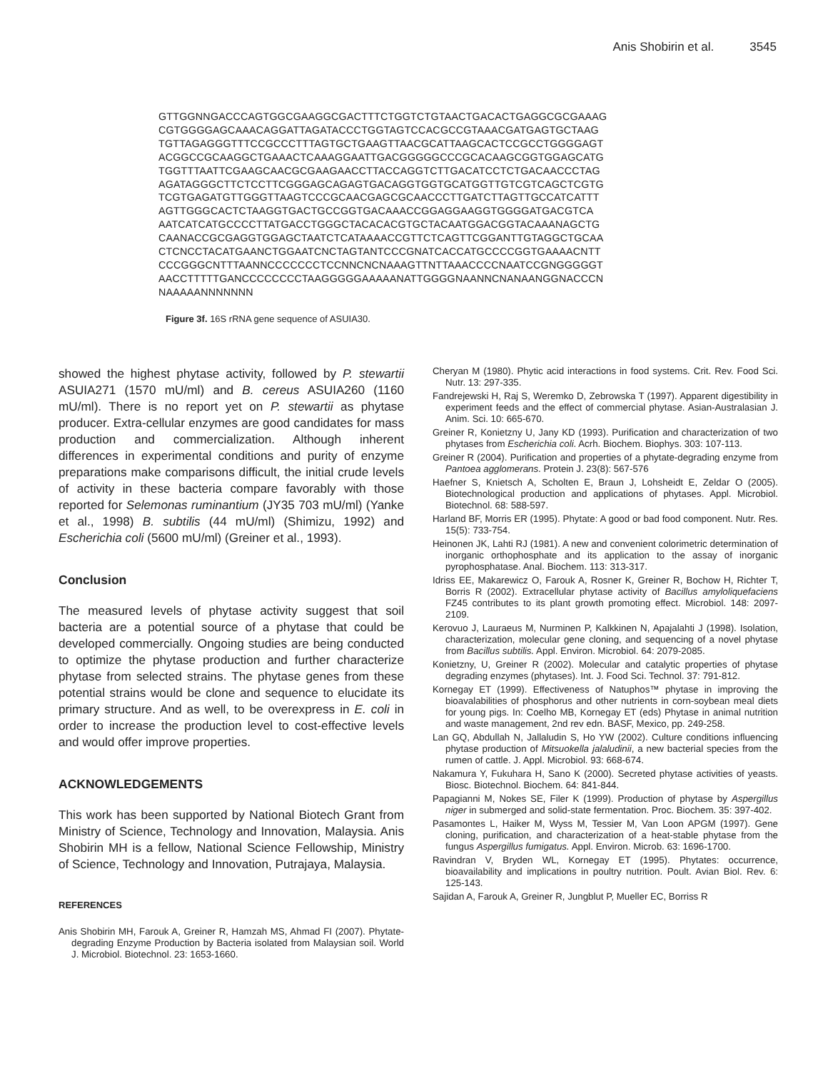Anis Shobirin et al. 3545
GTTGGNNGACCCAGTGGCGAAGGCGACTTTCTGGTCTGTAACTGACACTGAGGCGCGAAAG
CGTGGGGAGCAAACAGGATTAGATACCCTGGTAGTCCACGCCGTAAACGATGAGTGCTAAG
TGTTAGAGGGTTTCCGCCCTTTAGTGCTGAAGTTAACGCATTAAGCACTCCGCCTGGGGAGT
ACGGCCGCAAGGCTGAAACTCAAAGGAATTGACGGGGGCCCGCACAAGCGGTGGAGCATG
TGGTTTAATTCGAAGCAACGCGAAGAACCTTACCAGGTCTTGACATCCTCTGACAACCCTAG
AGATAGGGCTTCTCCTTCGGGAGCAGAGTGACAGGTGGTGCATGGTTGTCGTCAGCTCGTG
TCGTGAGATGTTGGGTTAAGTCCCGCAACGAGCGCAACCCTTGATCTTAGTTGCCATCATTT
AGTTGGGCACTCTAAGGTGACTGCCGGTGACAAACCGGAGGAAGGTGGGGATGACGTCA
AATCATCATGCCCCTTATGACCTGGGCTACACACGTGCTACAATGGACGGTACAAANAGCTG
CAANACCGCGAGGTGGAGCTAATCTCATAAAACCGTTCTCAGTTCGGANTTGTAGGCTGCAA
CTCNCCTACATGAANCTGGAATCNCTAGTANTCCCGNATCACCATGCCCCGGTGAAAACNTT
CCCGGGCNTTTAANNCCCCCCCTCCNNCNCNAAAGTTNTTAAACCCCNAATCCGNGGGGGT
AACCTTTTTGANCCCCCCCCTAAGGGGGAAAAANATTGGGGNAANNCNANAANGGNACCCN
NAAAAANNNNNNN
Figure 3f. 16S rRNA gene sequence of ASUIA30.
showed the highest phytase activity, followed by P. stewartii ASUIA271 (1570 mU/ml) and B. cereus ASUIA260 (1160 mU/ml). There is no report yet on P. stewartii as phytase producer. Extra-cellular enzymes are good candidates for mass production and commercialization. Although inherent differences in experimental conditions and purity of enzyme preparations make comparisons difficult, the initial crude levels of activity in these bacteria compare favorably with those reported for Selemonas ruminantium (JY35 703 mU/ml) (Yanke et al., 1998) B. subtilis (44 mU/ml) (Shimizu, 1992) and Escherichia coli (5600 mU/ml) (Greiner et al., 1993).
Conclusion
The measured levels of phytase activity suggest that soil bacteria are a potential source of a phytase that could be developed commercially. Ongoing studies are being conducted to optimize the phytase production and further characterize phytase from selected strains. The phytase genes from these potential strains would be clone and sequence to elucidate its primary structure. And as well, to be overexpress in E. coli in order to increase the production level to cost-effective levels and would offer improve properties.
ACKNOWLEDGEMENTS
This work has been supported by National Biotech Grant from Ministry of Science, Technology and Innovation, Malaysia. Anis Shobirin MH is a fellow, National Science Fellowship, Ministry of Science, Technology and Innovation, Putrajaya, Malaysia.
REFERENCES
Anis Shobirin MH, Farouk A, Greiner R, Hamzah MS, Ahmad FI (2007). Phytate-degrading Enzyme Production by Bacteria isolated from Malaysian soil. World J. Microbiol. Biotechnol. 23: 1653-1660.
Cheryan M (1980). Phytic acid interactions in food systems. Crit. Rev. Food Sci. Nutr. 13: 297-335.
Fandrejewski H, Raj S, Weremko D, Zebrowska T (1997). Apparent digestibility in experiment feeds and the effect of commercial phytase. Asian-Australasian J. Anim. Sci. 10: 665-670.
Greiner R, Konietzny U, Jany KD (1993). Purification and characterization of two phytases from Escherichia coli. Acrh. Biochem. Biophys. 303: 107-113.
Greiner R (2004). Purification and properties of a phytate-degrading enzyme from Pantoea agglomerans. Protein J. 23(8): 567-576
Haefner S, Knietsch A, Scholten E, Braun J, Lohsheidt E, Zeldar O (2005). Biotechnological production and applications of phytases. Appl. Microbiol. Biotechnol. 68: 588-597.
Harland BF, Morris ER (1995). Phytate: A good or bad food component. Nutr. Res. 15(5): 733-754.
Heinonen JK, Lahti RJ (1981). A new and convenient colorimetric determination of inorganic orthophosphate and its application to the assay of inorganic pyrophosphatase. Anal. Biochem. 113: 313-317.
Idriss EE, Makarewicz O, Farouk A, Rosner K, Greiner R, Bochow H, Richter T, Borris R (2002). Extracellular phytase activity of Bacillus amyloliquefaciens FZ45 contributes to its plant growth promoting effect. Microbiol. 148: 2097-2109.
Kerovuo J, Lauraeus M, Nurminen P, Kalkkinen N, Apajalahti J (1998). Isolation, characterization, molecular gene cloning, and sequencing of a novel phytase from Bacillus subtilis. Appl. Environ. Microbiol. 64: 2079-2085.
Konietzny, U, Greiner R (2002). Molecular and catalytic properties of phytase degrading enzymes (phytases). Int. J. Food Sci. Technol. 37: 791-812.
Kornegay ET (1999). Effectiveness of Natuphos™ phytase in improving the bioavalabilities of phosphorus and other nutrients in corn-soybean meal diets for young pigs. In: Coelho MB, Kornegay ET (eds) Phytase in animal nutrition and waste management, 2nd rev edn. BASF, Mexico, pp. 249-258.
Lan GQ, Abdullah N, Jallaludin S, Ho YW (2002). Culture conditions influencing phytase production of Mitsuokella jalaludinii, a new bacterial species from the rumen of cattle. J. Appl. Microbiol. 93: 668-674.
Nakamura Y, Fukuhara H, Sano K (2000). Secreted phytase activities of yeasts. Biosc. Biotechnol. Biochem. 64: 841-844.
Papagianni M, Nokes SE, Filer K (1999). Production of phytase by Aspergillus niger in submerged and solid-state fermentation. Proc. Biochem. 35: 397-402.
Pasamontes L, Haiker M, Wyss M, Tessier M, Van Loon APGM (1997). Gene cloning, purification, and characterization of a heat-stable phytase from the fungus Aspergillus fumigatus. Appl. Environ. Microb. 63: 1696-1700.
Ravindran V, Bryden WL, Kornegay ET (1995). Phytates: occurrence, bioavailability and implications in poultry nutrition. Poult. Avian Biol. Rev. 6: 125-143.
Sajidan A, Farouk A, Greiner R, Jungblut P, Mueller EC, Borriss R